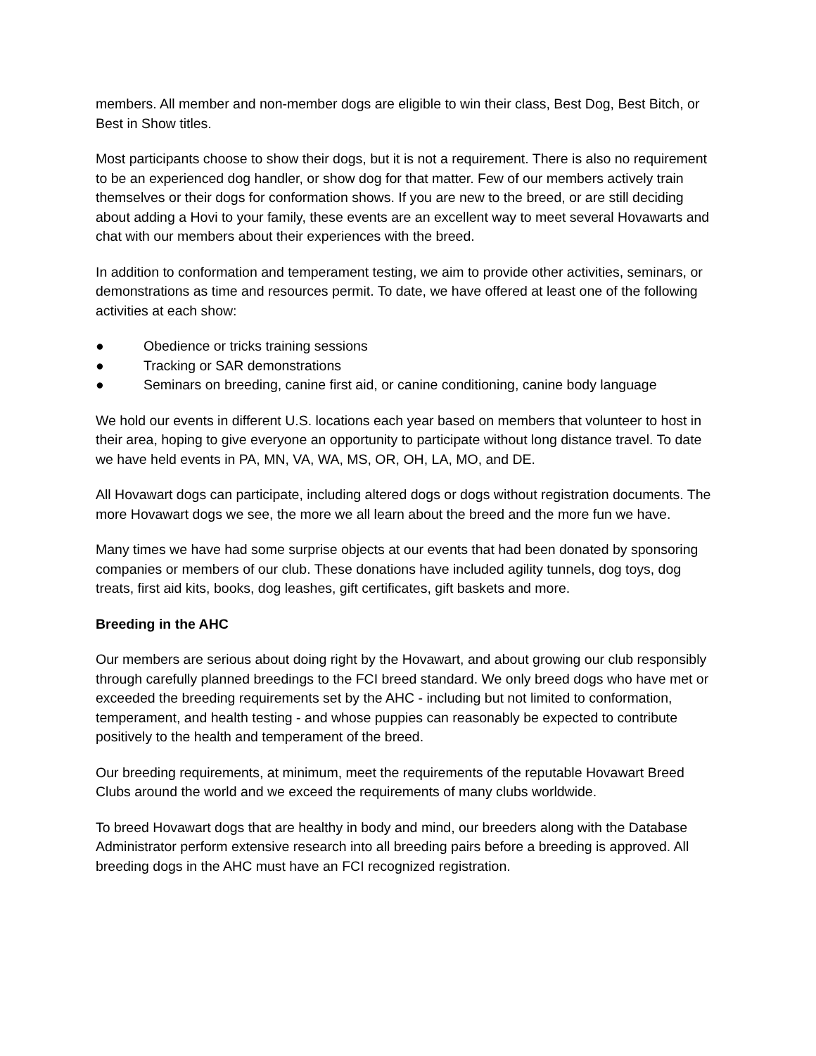members. All member and non-member dogs are eligible to win their class, Best Dog, Best Bitch, or Best in Show titles.
Most participants choose to show their dogs, but it is not a requirement. There is also no requirement to be an experienced dog handler, or show dog for that matter. Few of our members actively train themselves or their dogs for conformation shows. If you are new to the breed, or are still deciding about adding a Hovi to your family, these events are an excellent way to meet several Hovawarts and chat with our members about their experiences with the breed.
In addition to conformation and temperament testing, we aim to provide other activities, seminars, or demonstrations as time and resources permit. To date, we have offered at least one of the following activities at each show:
● Obedience or tricks training sessions
● Tracking or SAR demonstrations
● Seminars on breeding, canine first aid, or canine conditioning, canine body language
We hold our events in different U.S. locations each year based on members that volunteer to host in their area, hoping to give everyone an opportunity to participate without long distance travel. To date we have held events in PA, MN, VA, WA, MS, OR, OH, LA, MO, and DE.
All Hovawart dogs can participate, including altered dogs or dogs without registration documents. The more Hovawart dogs we see, the more we all learn about the breed and the more fun we have.
Many times we have had some surprise objects at our events that had been donated by sponsoring companies or members of our club. These donations have included agility tunnels, dog toys, dog treats, first aid kits, books, dog leashes, gift certificates, gift baskets and more.
Breeding in the AHC
Our members are serious about doing right by the Hovawart, and about growing our club responsibly through carefully planned breedings to the FCI breed standard. We only breed dogs who have met or exceeded the breeding requirements set by the AHC - including but not limited to conformation, temperament, and health testing - and whose puppies can reasonably be expected to contribute positively to the health and temperament of the breed.
Our breeding requirements, at minimum, meet the requirements of the reputable Hovawart Breed Clubs around the world and we exceed the requirements of many clubs worldwide.
To breed Hovawart dogs that are healthy in body and mind, our breeders along with the Database Administrator perform extensive research into all breeding pairs before a breeding is approved. All breeding dogs in the AHC must have an FCI recognized registration.